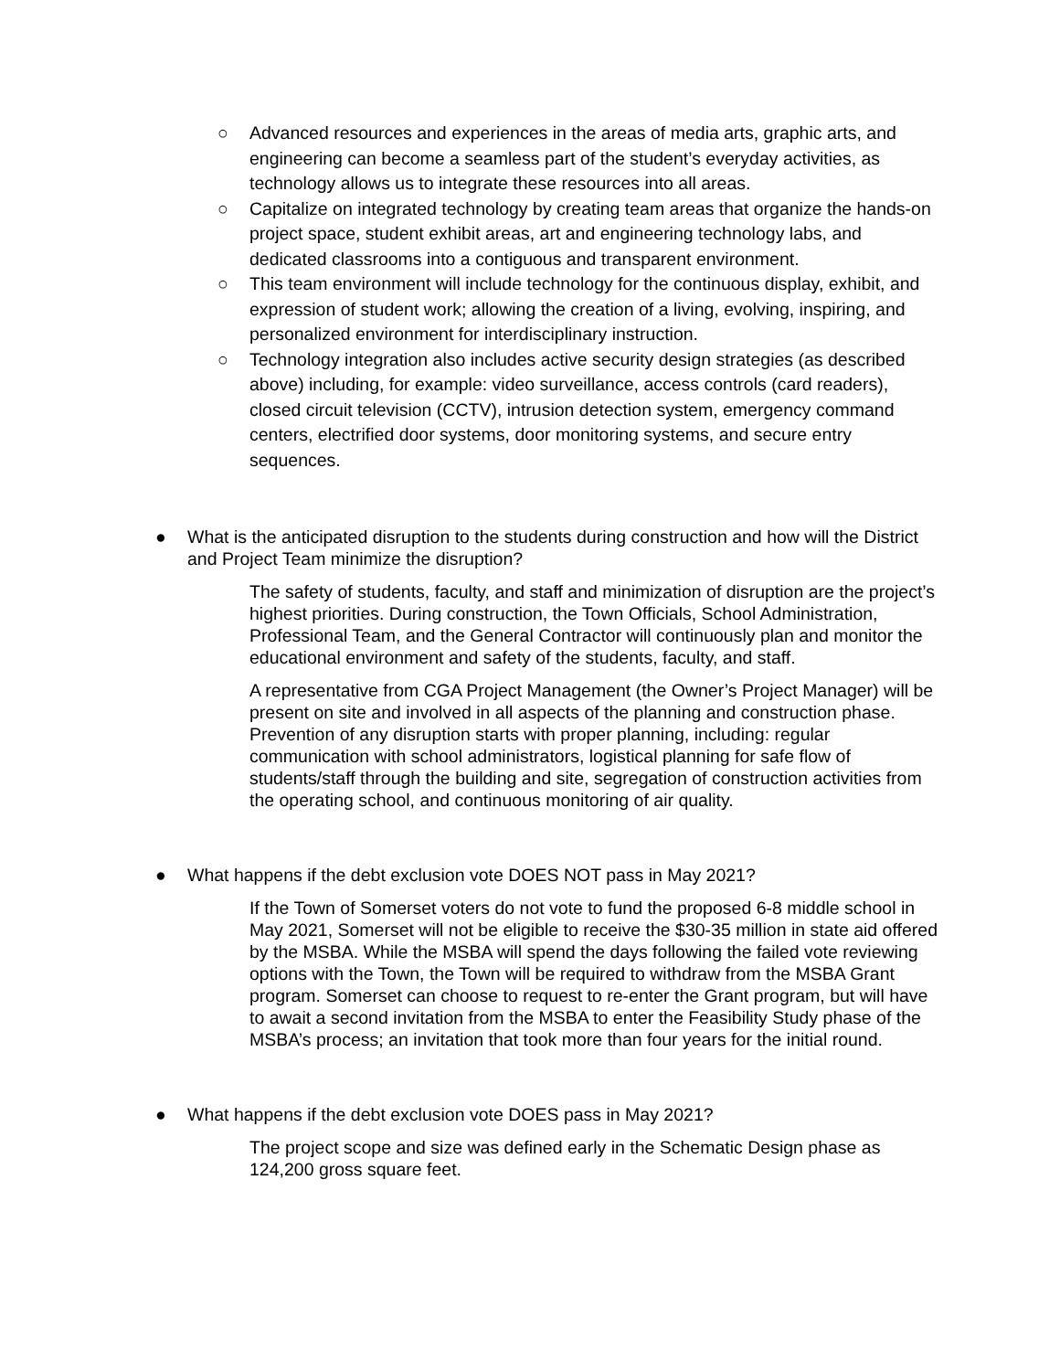○ Advanced resources and experiences in the areas of media arts, graphic arts, and engineering can become a seamless part of the student’s everyday activities, as technology allows us to integrate these resources into all areas.
○ Capitalize on integrated technology by creating team areas that organize the hands-on project space, student exhibit areas, art and engineering technology labs, and dedicated classrooms into a contiguous and transparent environment.
○ This team environment will include technology for the continuous display, exhibit, and expression of student work; allowing the creation of a living, evolving, inspiring, and personalized environment for interdisciplinary instruction.
○ Technology integration also includes active security design strategies (as described above) including, for example: video surveillance, access controls (card readers), closed circuit television (CCTV), intrusion detection system, emergency command centers, electrified door systems, door monitoring systems, and secure entry sequences.
● What is the anticipated disruption to the students during construction and how will the District and Project Team minimize the disruption?
The safety of students, faculty, and staff and minimization of disruption are the project’s highest priorities. During construction, the Town Officials, School Administration, Professional Team, and the General Contractor will continuously plan and monitor the educational environment and safety of the students, faculty, and staff.
A representative from CGA Project Management (the Owner’s Project Manager) will be present on site and involved in all aspects of the planning and construction phase. Prevention of any disruption starts with proper planning, including: regular communication with school administrators, logistical planning for safe flow of students/staff through the building and site, segregation of construction activities from the operating school, and continuous monitoring of air quality.
● What happens if the debt exclusion vote DOES NOT pass in May 2021?
If the Town of Somerset voters do not vote to fund the proposed 6-8 middle school in May 2021, Somerset will not be eligible to receive the $30-35 million in state aid offered by the MSBA. While the MSBA will spend the days following the failed vote reviewing options with the Town, the Town will be required to withdraw from the MSBA Grant program. Somerset can choose to request to re-enter the Grant program, but will have to await a second invitation from the MSBA to enter the Feasibility Study phase of the MSBA’s process; an invitation that took more than four years for the initial round.
● What happens if the debt exclusion vote DOES pass in May 2021?
The project scope and size was defined early in the Schematic Design phase as 124,200 gross square feet.